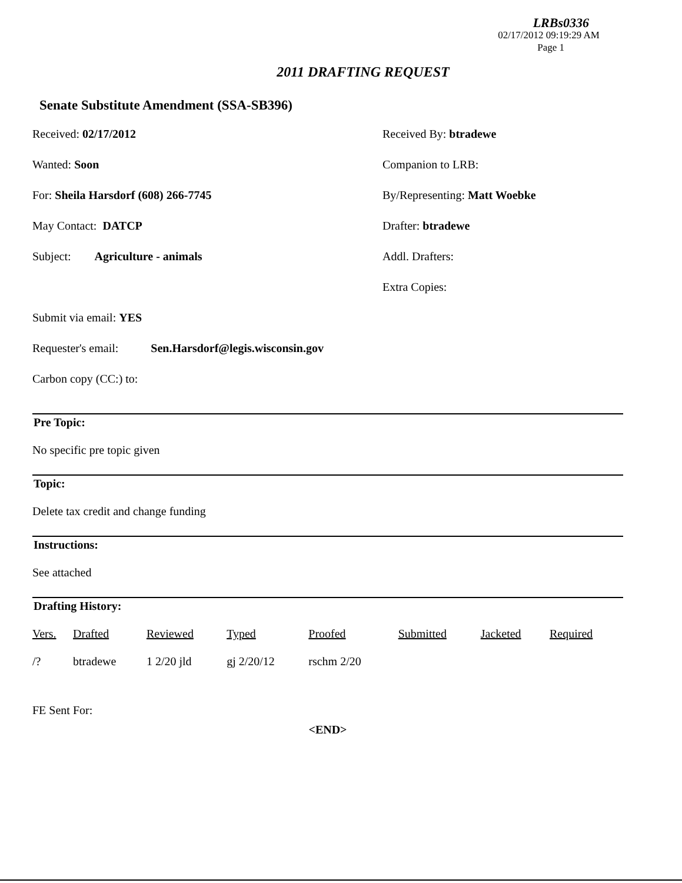LRBs0336
02/17/2012 09:19:29 AM
Page 1
2011 DRAFTING REQUEST
Senate Substitute Amendment (SSA-SB396)
Received: 02/17/2012 Received By: btradewe
Wanted: Soon Companion to LRB:
For: Sheila Harsdorf (608) 266-7745 By/Representing: Matt Woebke
May Contact: DATCP Drafter: btradewe
Subject: Agriculture - animals Addl. Drafters:
Extra Copies:
Submit via email: YES
Requester's email: Sen.Harsdorf@legis.wisconsin.gov
Carbon copy (CC:) to:
Pre Topic:
No specific pre topic given
Topic:
Delete tax credit and change funding
Instructions:
See attached
Drafting History:
| Vers. | Drafted | Reviewed | Typed | Proofed | Submitted | Jacketed | Required |
| --- | --- | --- | --- | --- | --- | --- | --- |
| /? | btradewe | 1 2/20 jld | gj 2/20/12 | rschm 2/20 | | | |
FE Sent For:
<END>